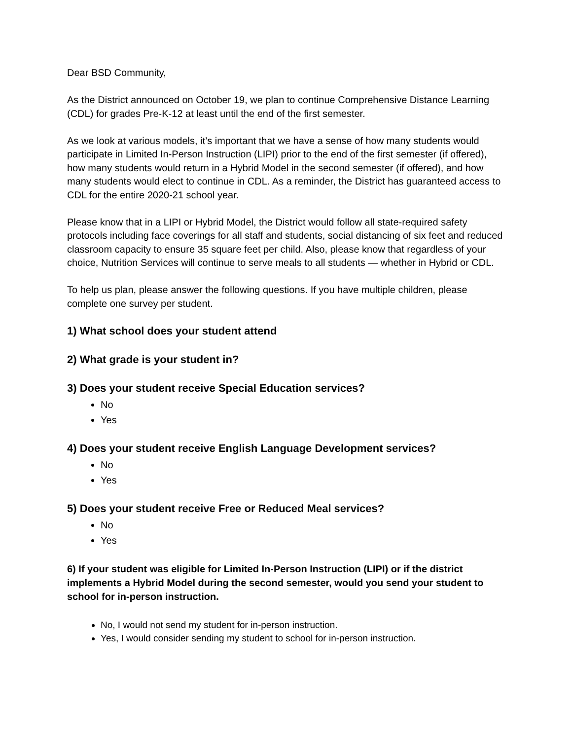Dear BSD Community,
As the District announced on October 19, we plan to continue Comprehensive Distance Learning (CDL) for grades Pre-K-12 at least until the end of the first semester.
As we look at various models, it’s important that we have a sense of how many students would participate in Limited In-Person Instruction (LIPI) prior to the end of the first semester (if offered), how many students would return in a Hybrid Model in the second semester (if offered), and how many students would elect to continue in CDL. As a reminder, the District has guaranteed access to CDL for the entire 2020-21 school year.
Please know that in a LIPI or Hybrid Model, the District would follow all state-required safety protocols including face coverings for all staff and students, social distancing of six feet and reduced classroom capacity to ensure 35 square feet per child. Also, please know that regardless of your choice, Nutrition Services will continue to serve meals to all students — whether in Hybrid or CDL.
To help us plan, please answer the following questions. If you have multiple children, please complete one survey per student.
1) What school does your student attend
2) What grade is your student in?
3) Does your student receive Special Education services?
No
Yes
4) Does your student receive English Language Development services?
No
Yes
5) Does your student receive Free or Reduced Meal services?
No
Yes
6) If your student was eligible for Limited In-Person Instruction (LIPI) or if the district implements a Hybrid Model during the second semester, would you send your student to school for in-person instruction.
No, I would not send my student for in-person instruction.
Yes, I would consider sending my student to school for in-person instruction.